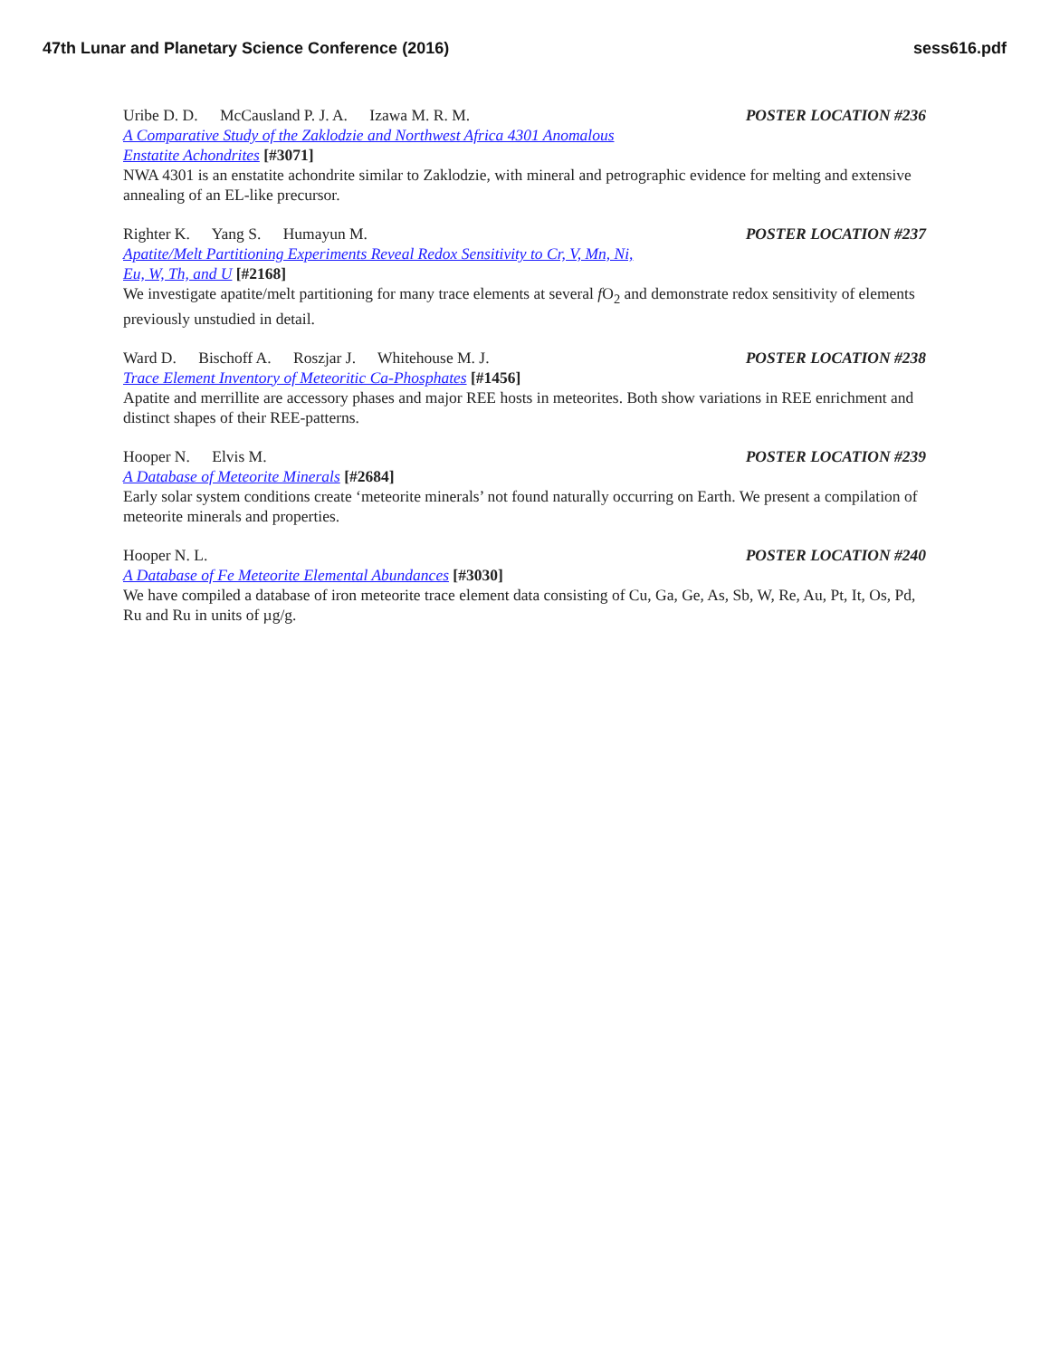47th Lunar and Planetary Science Conference (2016) sess616.pdf
Uribe D. D. McCausland P. J. A. Izawa M. R. M.
POSTER LOCATION #236
A Comparative Study of the Zaklodzie and Northwest Africa 4301 Anomalous
Enstatite Achondrites [#3071]
NWA 4301 is an enstatite achondrite similar to Zaklodzie, with mineral and petrographic evidence for melting and extensive annealing of an EL-like precursor.
Righter K. Yang S. Humayun M. POSTER LOCATION #237
Apatite/Melt Partitioning Experiments Reveal Redox Sensitivity to Cr, V, Mn, Ni,
Eu, W, Th, and U [#2168]
We investigate apatite/melt partitioning for many trace elements at several f O<sub>2</sub> and demonstrate redox sensitivity of elements previously unstudied in detail.
Ward D. Bischoff A. Roszjar J. Whitehouse M. J.
POSTER LOCATION #238
Trace Element Inventory of Meteoritic Ca-Phosphates [#1456]
Apatite and merrillite are accessory phases and major REE hosts in meteorites. Both show variations in REE enrichment and distinct shapes of their REE-patterns.
Hooper N. Elvis M. POSTER LOCATION #239
A Database of Meteorite Minerals [#2684]
Early solar system conditions create ‘meteorite minerals’ not found naturally occurring on Earth. We present a compilation of meteorite minerals and properties.
Hooper N. L. POSTER LOCATION #240
A Database of Fe Meteorite Elemental Abundances [#3030]
We have compiled a database of iron meteorite trace element data consisting of Cu, Ga, Ge, As, Sb, W, Re, Au, Pt, It, Os, Pd, Ru and Ru in units of µg/g.